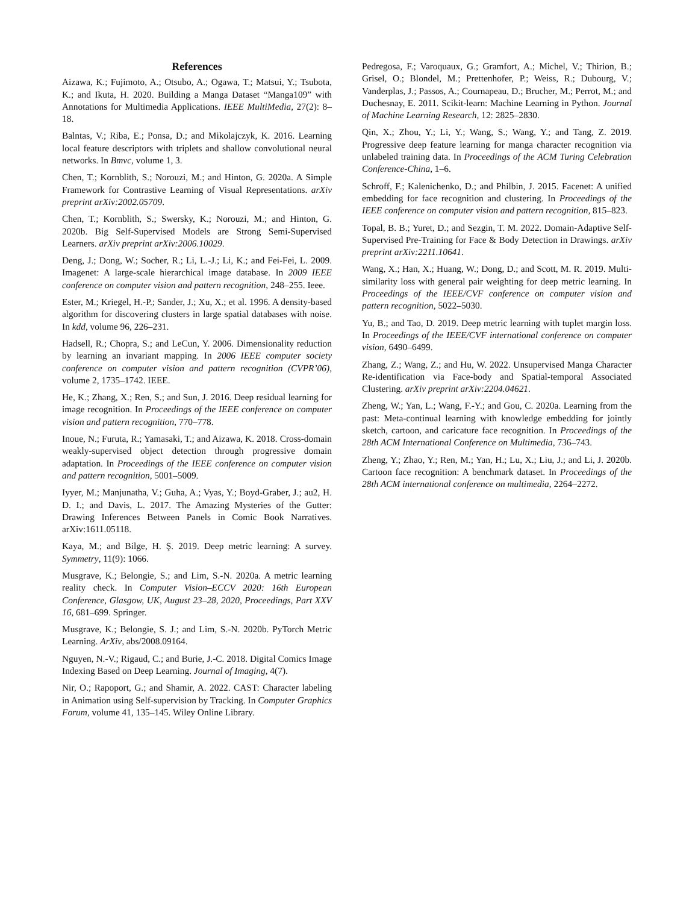References
Aizawa, K.; Fujimoto, A.; Otsubo, A.; Ogawa, T.; Matsui, Y.; Tsubota, K.; and Ikuta, H. 2020. Building a Manga Dataset “Manga109” with Annotations for Multimedia Applications. IEEE MultiMedia, 27(2): 8–18.
Balntas, V.; Riba, E.; Ponsa, D.; and Mikolajczyk, K. 2016. Learning local feature descriptors with triplets and shallow convolutional neural networks. In Bmvc, volume 1, 3.
Chen, T.; Kornblith, S.; Norouzi, M.; and Hinton, G. 2020a. A Simple Framework for Contrastive Learning of Visual Representations. arXiv preprint arXiv:2002.05709.
Chen, T.; Kornblith, S.; Swersky, K.; Norouzi, M.; and Hinton, G. 2020b. Big Self-Supervised Models are Strong Semi-Supervised Learners. arXiv preprint arXiv:2006.10029.
Deng, J.; Dong, W.; Socher, R.; Li, L.-J.; Li, K.; and Fei-Fei, L. 2009. Imagenet: A large-scale hierarchical image database. In 2009 IEEE conference on computer vision and pattern recognition, 248–255. Ieee.
Ester, M.; Kriegel, H.-P.; Sander, J.; Xu, X.; et al. 1996. A density-based algorithm for discovering clusters in large spatial databases with noise. In kdd, volume 96, 226–231.
Hadsell, R.; Chopra, S.; and LeCun, Y. 2006. Dimensionality reduction by learning an invariant mapping. In 2006 IEEE computer society conference on computer vision and pattern recognition (CVPR’06), volume 2, 1735–1742. IEEE.
He, K.; Zhang, X.; Ren, S.; and Sun, J. 2016. Deep residual learning for image recognition. In Proceedings of the IEEE conference on computer vision and pattern recognition, 770–778.
Inoue, N.; Furuta, R.; Yamasaki, T.; and Aizawa, K. 2018. Cross-domain weakly-supervised object detection through progressive domain adaptation. In Proceedings of the IEEE conference on computer vision and pattern recognition, 5001–5009.
Iyyer, M.; Manjunatha, V.; Guha, A.; Vyas, Y.; Boyd-Graber, J.; au2, H. D. I.; and Davis, L. 2017. The Amazing Mysteries of the Gutter: Drawing Inferences Between Panels in Comic Book Narratives. arXiv:1611.05118.
Kaya, M.; and Bilge, H. Ş. 2019. Deep metric learning: A survey. Symmetry, 11(9): 1066.
Musgrave, K.; Belongie, S.; and Lim, S.-N. 2020a. A metric learning reality check. In Computer Vision–ECCV 2020: 16th European Conference, Glasgow, UK, August 23–28, 2020, Proceedings, Part XXV 16, 681–699. Springer.
Musgrave, K.; Belongie, S. J.; and Lim, S.-N. 2020b. PyTorch Metric Learning. ArXiv, abs/2008.09164.
Nguyen, N.-V.; Rigaud, C.; and Burie, J.-C. 2018. Digital Comics Image Indexing Based on Deep Learning. Journal of Imaging, 4(7).
Nir, O.; Rapoport, G.; and Shamir, A. 2022. CAST: Character labeling in Animation using Self-supervision by Tracking. In Computer Graphics Forum, volume 41, 135–145. Wiley Online Library.
Pedregosa, F.; Varoquaux, G.; Gramfort, A.; Michel, V.; Thirion, B.; Grisel, O.; Blondel, M.; Prettenhofer, P.; Weiss, R.; Dubourg, V.; Vanderplas, J.; Passos, A.; Cournapeau, D.; Brucher, M.; Perrot, M.; and Duchesnay, E. 2011. Scikit-learn: Machine Learning in Python. Journal of Machine Learning Research, 12: 2825–2830.
Qin, X.; Zhou, Y.; Li, Y.; Wang, S.; Wang, Y.; and Tang, Z. 2019. Progressive deep feature learning for manga character recognition via unlabeled training data. In Proceedings of the ACM Turing Celebration Conference-China, 1–6.
Schroff, F.; Kalenichenko, D.; and Philbin, J. 2015. Facenet: A unified embedding for face recognition and clustering. In Proceedings of the IEEE conference on computer vision and pattern recognition, 815–823.
Topal, B. B.; Yuret, D.; and Sezgin, T. M. 2022. Domain-Adaptive Self-Supervised Pre-Training for Face & Body Detection in Drawings. arXiv preprint arXiv:2211.10641.
Wang, X.; Han, X.; Huang, W.; Dong, D.; and Scott, M. R. 2019. Multi-similarity loss with general pair weighting for deep metric learning. In Proceedings of the IEEE/CVF conference on computer vision and pattern recognition, 5022–5030.
Yu, B.; and Tao, D. 2019. Deep metric learning with tuplet margin loss. In Proceedings of the IEEE/CVF international conference on computer vision, 6490–6499.
Zhang, Z.; Wang, Z.; and Hu, W. 2022. Unsupervised Manga Character Re-identification via Face-body and Spatial-temporal Associated Clustering. arXiv preprint arXiv:2204.04621.
Zheng, W.; Yan, L.; Wang, F.-Y.; and Gou, C. 2020a. Learning from the past: Meta-continual learning with knowledge embedding for jointly sketch, cartoon, and caricature face recognition. In Proceedings of the 28th ACM International Conference on Multimedia, 736–743.
Zheng, Y.; Zhao, Y.; Ren, M.; Yan, H.; Lu, X.; Liu, J.; and Li, J. 2020b. Cartoon face recognition: A benchmark dataset. In Proceedings of the 28th ACM international conference on multimedia, 2264–2272.